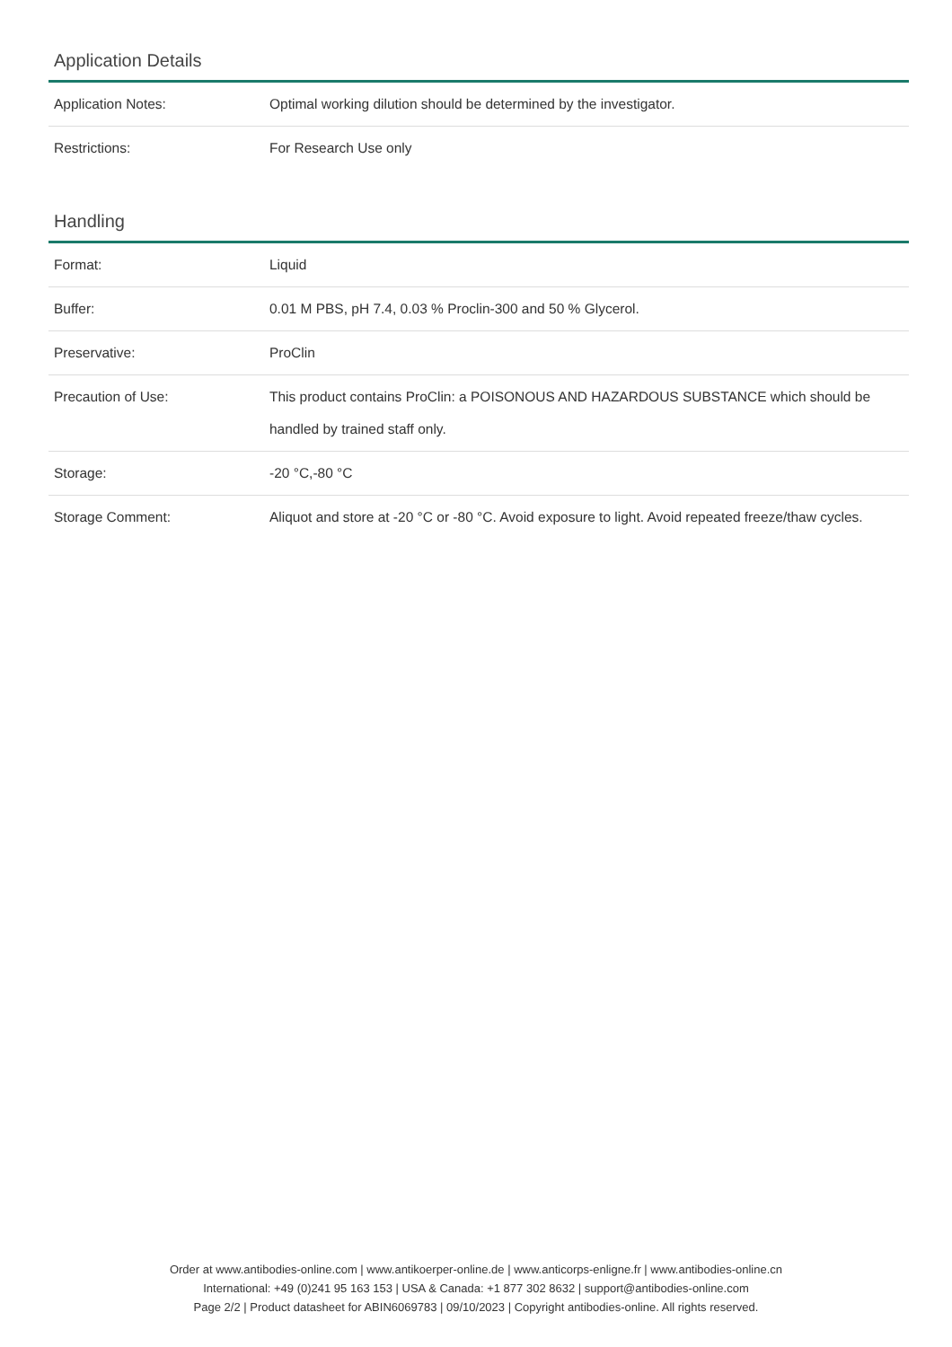Application Details
| Application Notes: | Optimal working dilution should be determined by the investigator. |
| Restrictions: | For Research Use only |
Handling
| Format: | Liquid |
| Buffer: | 0.01 M PBS, pH 7.4, 0.03 % Proclin-300 and 50 % Glycerol. |
| Preservative: | ProClin |
| Precaution of Use: | This product contains ProClin: a POISONOUS AND HAZARDOUS SUBSTANCE which should be handled by trained staff only. |
| Storage: | -20 °C,-80 °C |
| Storage Comment: | Aliquot and store at -20 °C or -80 °C. Avoid exposure to light. Avoid repeated freeze/thaw cycles. |
Order at www.antibodies-online.com | www.antikoerper-online.de | www.anticorps-enligne.fr | www.antibodies-online.cn
International: +49 (0)241 95 163 153 | USA & Canada: +1 877 302 8632 | support@antibodies-online.com
Page 2/2 | Product datasheet for ABIN6069783 | 09/10/2023 | Copyright antibodies-online. All rights reserved.